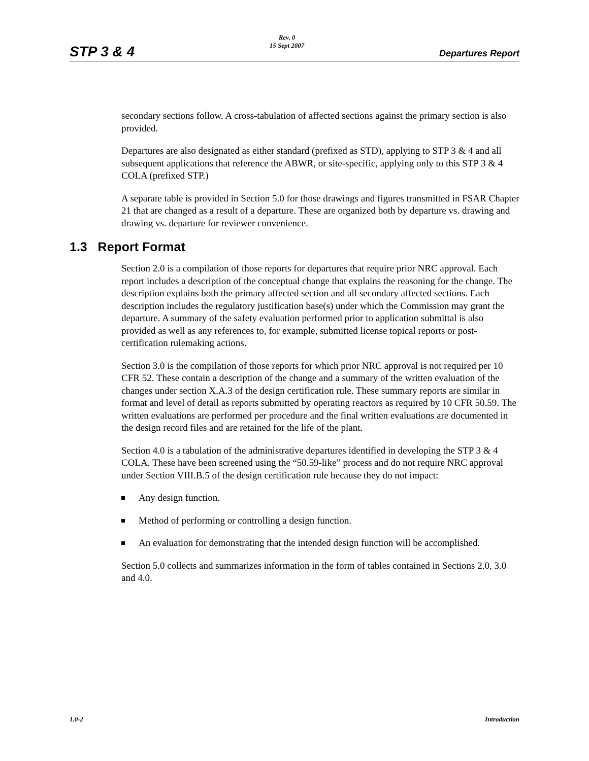STP 3 & 4
Rev. 0
15 Sept 2007
Departures Report
secondary sections follow. A cross-tabulation of affected sections against the primary section is also provided.
Departures are also designated as either standard (prefixed as STD), applying to STP 3 & 4 and all subsequent applications that reference the ABWR, or site-specific, applying only to this STP 3 & 4 COLA (prefixed STP.)
A separate table is provided in Section 5.0 for those drawings and figures transmitted in FSAR Chapter 21 that are changed as a result of a departure. These are organized both by departure vs. drawing and drawing vs. departure for reviewer convenience.
1.3 Report Format
Section 2.0 is a compilation of those reports for departures that require prior NRC approval. Each report includes a description of the conceptual change that explains the reasoning for the change. The description explains both the primary affected section and all secondary affected sections. Each description includes the regulatory justification base(s) under which the Commission may grant the departure. A summary of the safety evaluation performed prior to application submittal is also provided as well as any references to, for example, submitted license topical reports or post-certification rulemaking actions.
Section 3.0 is the compilation of those reports for which prior NRC approval is not required per 10 CFR 52. These contain a description of the change and a summary of the written evaluation of the changes under section X.A.3 of the design certification rule. These summary reports are similar in format and level of detail as reports submitted by operating reactors as required by 10 CFR 50.59. The written evaluations are performed per procedure and the final written evaluations are documented in the design record files and are retained for the life of the plant.
Section 4.0 is a tabulation of the administrative departures identified in developing the STP 3 & 4 COLA. These have been screened using the “50.59-like” process and do not require NRC approval under Section VIII.B.5 of the design certification rule because they do not impact:
Any design function.
Method of performing or controlling a design function.
An evaluation for demonstrating that the intended design function will be accomplished.
Section 5.0 collects and summarizes information in the form of tables contained in Sections 2.0, 3.0 and 4.0.
1.0-2 Introduction